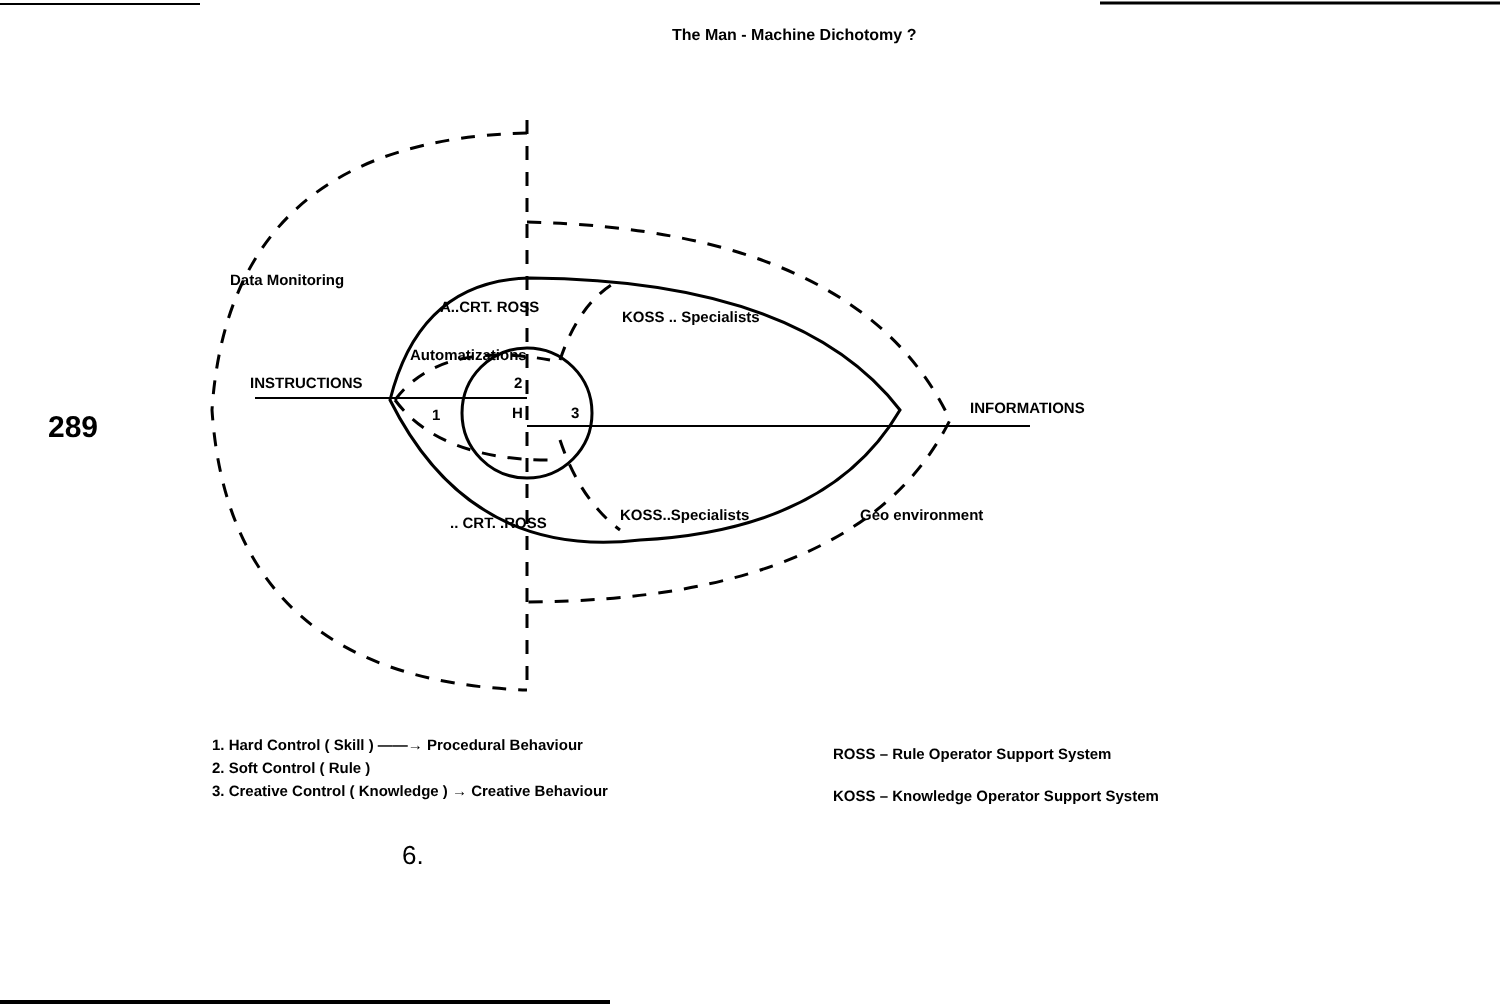The Man - Machine Dichotomy ?
289
INSTRUCTIONS
INFORMATIONS
A..CRT. ROSS
KOSS .. Specialists
.. CRT. .ROSS
KOSS..Specialists
1
2
3
H
Data Monitoring
Geo environment
Automatizations
1. Hard Control ( Skill ) ——→ Procedural Behaviour
2. Soft Control ( Rule )
3. Creative Control ( Knowledge ) → Creative Behaviour
ROSS – Rule Operator Support System
KOSS – Knowledge Operator Support System
6.